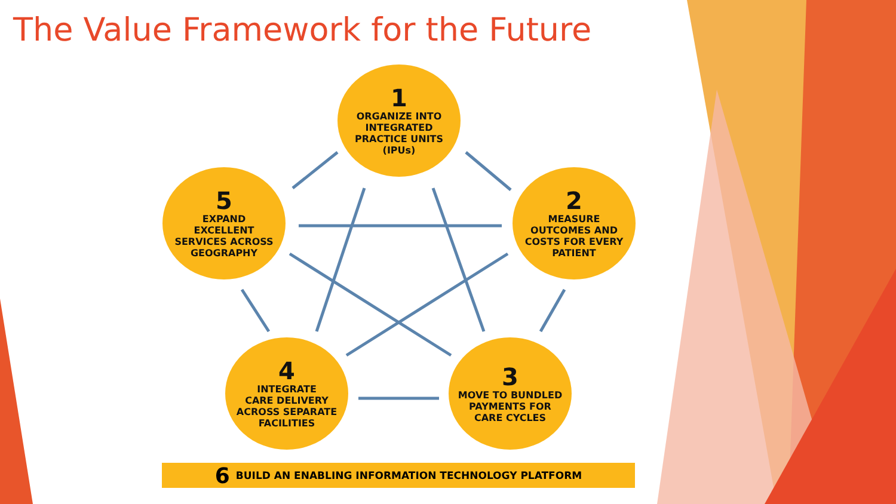The Value Framework for the Future
1
ORGANIZE INTO
INTEGRATED
PRACTICE UNITS
(IPUs)
5
EXPAND
EXCELLENT
SERVICES ACROSS
GEOGRAPHY
2
MEASURE
OUTCOMES AND
COSTS FOR EVERY
PATIENT
4
INTEGRATE
CARE DELIVERY
ACROSS SEPARATE
FACILITIES
3
MOVE TO BUNDLED
PAYMENTS FOR
CARE CYCLES
6 BUILD AN ENABLING INFORMATION TECHNOLOGY PLATFORM